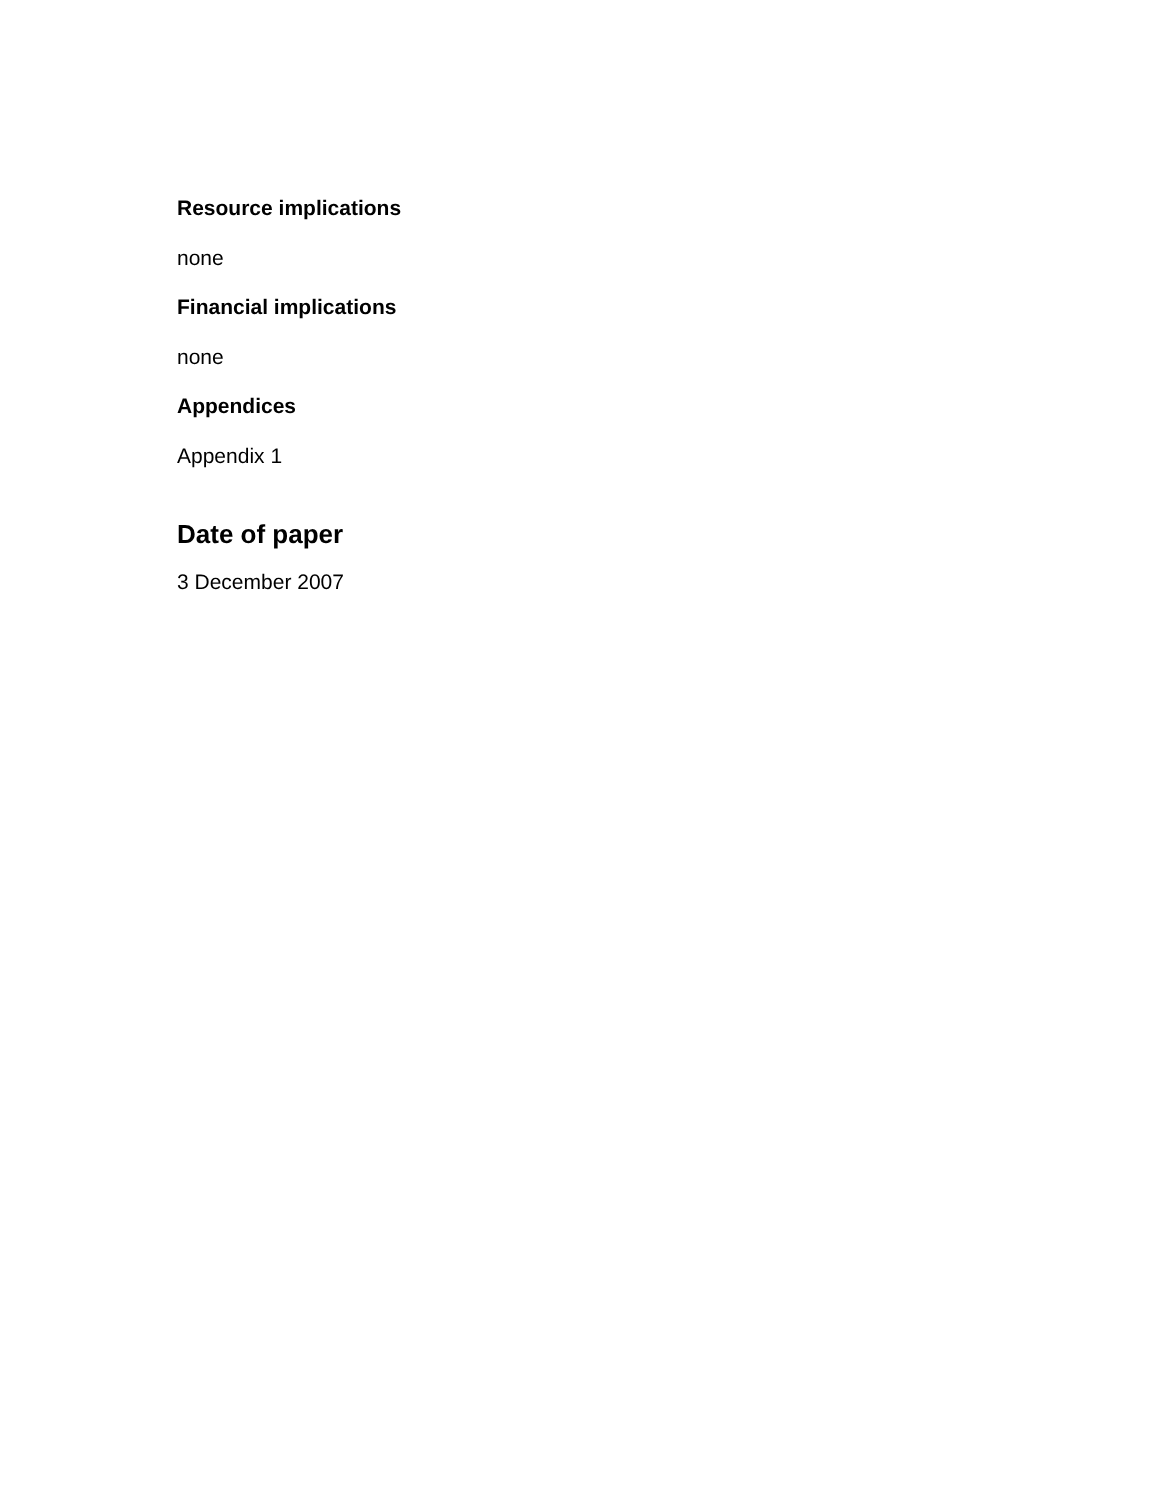Resource implications
none
Financial implications
none
Appendices
Appendix 1
Date of paper
3 December 2007